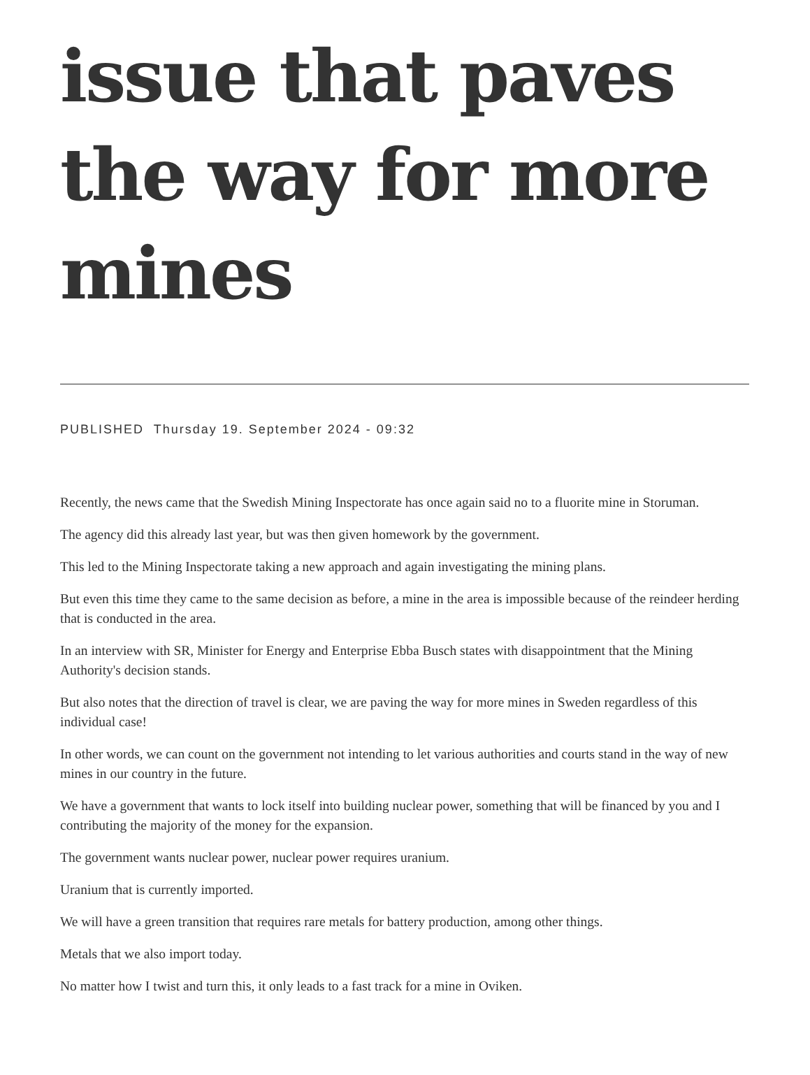issue that paves the way for more mines
PUBLISHED Thursday 19. September 2024 - 09:32
Recently, the news came that the Swedish Mining Inspectorate has once again said no to a fluorite mine in Storuman.
The agency did this already last year, but was then given homework by the government.
This led to the Mining Inspectorate taking a new approach and again investigating the mining plans.
But even this time they came to the same decision as before, a mine in the area is impossible because of the reindeer herding that is conducted in the area.
In an interview with SR, Minister for Energy and Enterprise Ebba Busch states with disappointment that the Mining Authority's decision stands.
But also notes that the direction of travel is clear, we are paving the way for more mines in Sweden regardless of this individual case!
In other words, we can count on the government not intending to let various authorities and courts stand in the way of new mines in our country in the future.
We have a government that wants to lock itself into building nuclear power, something that will be financed by you and I contributing the majority of the money for the expansion.
The government wants nuclear power, nuclear power requires uranium.
Uranium that is currently imported.
We will have a green transition that requires rare metals for battery production, among other things.
Metals that we also import today.
No matter how I twist and turn this, it only leads to a fast track for a mine in Oviken.